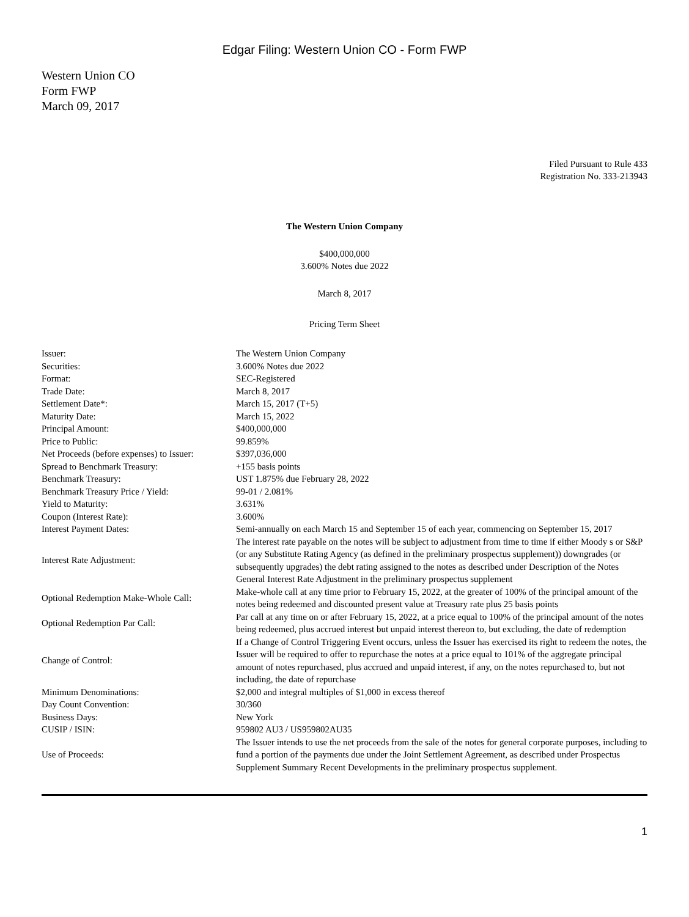Edgar Filing: Western Union CO - Form FWP
Western Union CO
Form FWP
March 09, 2017
Filed Pursuant to Rule 433
Registration No. 333-213943
The Western Union Company
$400,000,000
3.600% Notes due 2022
March 8, 2017
Pricing Term Sheet
| Issuer: | The Western Union Company |
| Securities: | 3.600% Notes due 2022 |
| Format: | SEC-Registered |
| Trade Date: | March 8, 2017 |
| Settlement Date*: | March 15, 2017 (T+5) |
| Maturity Date: | March 15, 2022 |
| Principal Amount: | $400,000,000 |
| Price to Public: | 99.859% |
| Net Proceeds (before expenses) to Issuer: | $397,036,000 |
| Spread to Benchmark Treasury: | +155 basis points |
| Benchmark Treasury: | UST 1.875% due February 28, 2022 |
| Benchmark Treasury Price / Yield: | 99-01 / 2.081% |
| Yield to Maturity: | 3.631% |
| Coupon (Interest Rate): | 3.600% |
| Interest Payment Dates: | Semi-annually on each March 15 and September 15 of each year, commencing on September 15, 2017 |
| Interest Rate Adjustment: | The interest rate payable on the notes will be subject to adjustment from time to time if either Moody s or S&P (or any Substitute Rating Agency (as defined in the preliminary prospectus supplement)) downgrades (or subsequently upgrades) the debt rating assigned to the notes as described under Description of the Notes General Interest Rate Adjustment in the preliminary prospectus supplement |
| Optional Redemption Make-Whole Call: | Make-whole call at any time prior to February 15, 2022, at the greater of 100% of the principal amount of the notes being redeemed and discounted present value at Treasury rate plus 25 basis points |
| Optional Redemption Par Call: | Par call at any time on or after February 15, 2022, at a price equal to 100% of the principal amount of the notes being redeemed, plus accrued interest but unpaid interest thereon to, but excluding, the date of redemption |
| Change of Control: | If a Change of Control Triggering Event occurs, unless the Issuer has exercised its right to redeem the notes, the Issuer will be required to offer to repurchase the notes at a price equal to 101% of the aggregate principal amount of notes repurchased, plus accrued and unpaid interest, if any, on the notes repurchased to, but not including, the date of repurchase |
| Minimum Denominations: | $2,000 and integral multiples of $1,000 in excess thereof |
| Day Count Convention: | 30/360 |
| Business Days: | New York |
| CUSIP / ISIN: | 959802 AU3 / US959802AU35 |
| Use of Proceeds: | The Issuer intends to use the net proceeds from the sale of the notes for general corporate purposes, including to fund a portion of the payments due under the Joint Settlement Agreement, as described under Prospectus Supplement Summary Recent Developments in the preliminary prospectus supplement. |
1